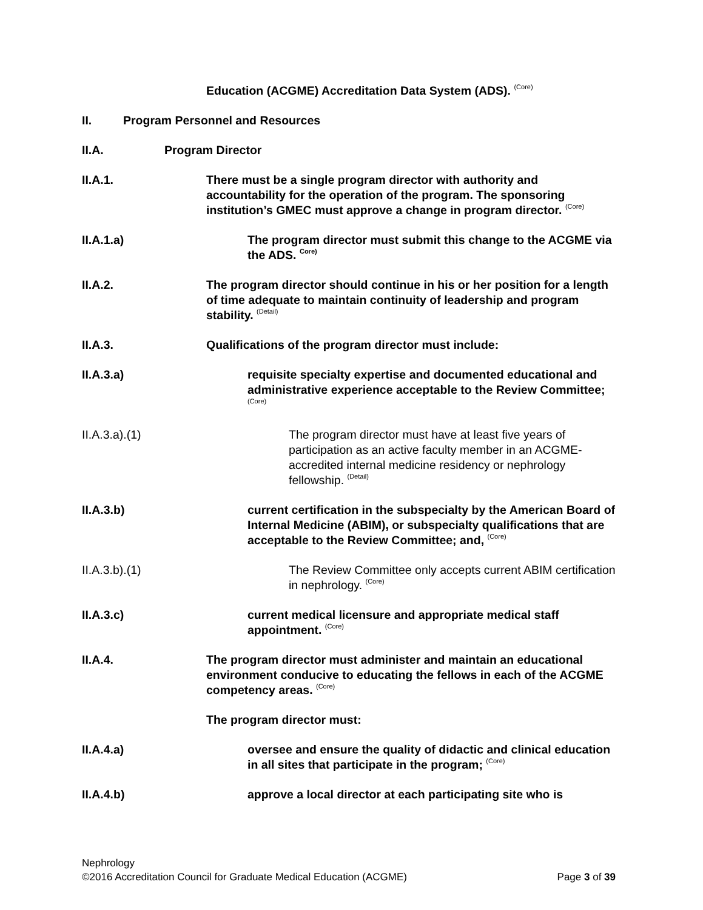Education (ACGME) Accreditation Data System (ADS). <sup>(Core)</sup>
II. Program Personnel and Resources
II.A. Program Director
II.A.1. There must be a single program director with authority and accountability for the operation of the program. The sponsoring institution’s GMEC must approve a change in program director. <sup>(Core)</sup>
II.A.1.a) The program director must submit this change to the ACGME via the ADS. <sup>Core)</sup>
II.A.2. The program director should continue in his or her position for a length of time adequate to maintain continuity of leadership and program stability. <sup>(Detail)</sup>
II.A.3. Qualifications of the program director must include:
II.A.3.a) requisite specialty expertise and documented educational and administrative experience acceptable to the Review Committee; <sup>(Core)</sup>
II.A.3.a).(1) The program director must have at least five years of participation as an active faculty member in an ACGME-accredited internal medicine residency or nephrology fellowship. <sup>(Detail)</sup>
II.A.3.b) current certification in the subspecialty by the American Board of Internal Medicine (ABIM), or subspecialty qualifications that are acceptable to the Review Committee; and, <sup>(Core)</sup>
II.A.3.b).(1) The Review Committee only accepts current ABIM certification in nephrology. <sup>(Core)</sup>
II.A.3.c) current medical licensure and appropriate medical staff appointment. <sup>(Core)</sup>
II.A.4. The program director must administer and maintain an educational environment conducive to educating the fellows in each of the ACGME competency areas. <sup>(Core)</sup>
The program director must:
II.A.4.a) oversee and ensure the quality of didactic and clinical education in all sites that participate in the program; <sup>(Core)</sup>
II.A.4.b) approve a local director at each participating site who is
Nephrology
©2016 Accreditation Council for Graduate Medical Education (ACGME) Page 3 of 39